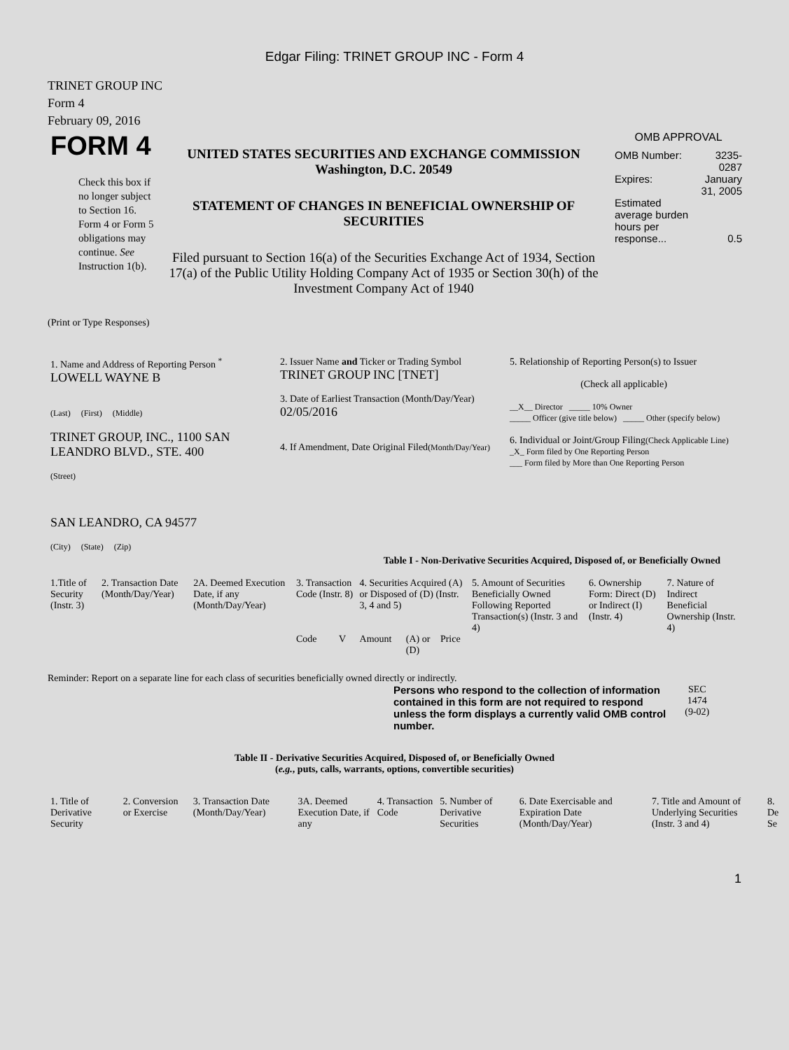Edgar Filing: TRINET GROUP INC - Form 4
TRINET GROUP INC
Form 4
February 09, 2016
| FORM 4 Check this box if no longer subject to Section 16. Form 4 or Form 5 obligations may continue. See Instruction 1(b). | UNITED STATES SECURITIES AND EXCHANGE COMMISSION Washington, D.C. 20549 STATEMENT OF CHANGES IN BENEFICIAL OWNERSHIP OF SECURITIES Filed pursuant to Section 16(a) of the Securities Exchange Act of 1934, Section 17(a) of the Public Utility Holding Company Act of 1935 or Section 30(h) of the Investment Company Act of 1940 | OMB APPROVAL / OMB Number: / 3235-0287 / / Expires: / January 31, 2005 / / Estimated average burden hours per response... / 0.5 / |
(Print or Type Responses)
| 1. Name and Address of Reporting Person <sup>*</sup> LOWELL WAYNE B (Last) (First) (Middle) TRINET GROUP, INC., 1100 SAN LEANDRO BLVD., STE. 400 (Street) SAN LEANDRO, CA 94577 (City) (State) (Zip) | 2. Issuer Name and Ticker or Trading Symbol TRINET GROUP INC [TNET] 3. Date of Earliest Transaction (Month/Day/Year) 02/05/2016 4. If Amendment, Date Original Filed (Month/Day/Year) | 5. Relationship of Reporting Person(s) to Issuer (Check all applicable) __X__ Director _____ 10% Owner _____ Officer (give title below) _____ Other (specify below) 6. Individual or Joint/Group Filing (Check Applicable Line) _X_ Form filed by One Reporting Person ___ Form filed by More than One Reporting Person |
Table I - Non-Derivative Securities Acquired, Disposed of, or Beneficially Owned
| 1.Title of Security (Instr. 3) | 2. Transaction Date (Month/Day/Year) | 2A. Deemed Execution Date, if any (Month/Day/Year) | 3. Transaction Code (Instr. 8) | | 4. Securities Acquired (A) or Disposed of (D) (Instr. 3, 4 and 5) | | | 5. Amount of Securities Beneficially Owned Following Reported Transaction(s) (Instr. 3 and 4) | 6. Ownership Form: Direct (D) or Indirect (I) (Instr. 4) | 7. Nature of Indirect Beneficial Ownership (Instr. 4) |
| --- | --- | --- | --- | --- | --- | --- | --- | --- | --- | --- |
| | | | Code | V | Amount | (A) or (D) | Price | | | |
Reminder: Report on a separate line for each class of securities beneficially owned directly or indirectly.
| Persons who respond to the collection of information contained in this form are not required to respond unless the form displays a currently valid OMB control number. | SEC 1474 (9-02) |
Table II - Derivative Securities Acquired, Disposed of, or Beneficially Owned
(e.g., puts, calls, warrants, options, convertible securities)
| 1. Title of Derivative Security | 2. Conversion or Exercise | 3. Transaction Date (Month/Day/Year) | 3A. Deemed Execution Date, if any | 4. Transaction Code | 5. Number of Derivative Securities | 6. Date Exercisable and Expiration Date (Month/Day/Year) | 7. Title and Amount of Underlying Securities (Instr. 3 and 4) | 8. De Se |
| --- | --- | --- | --- | --- | --- | --- | --- | --- |
1